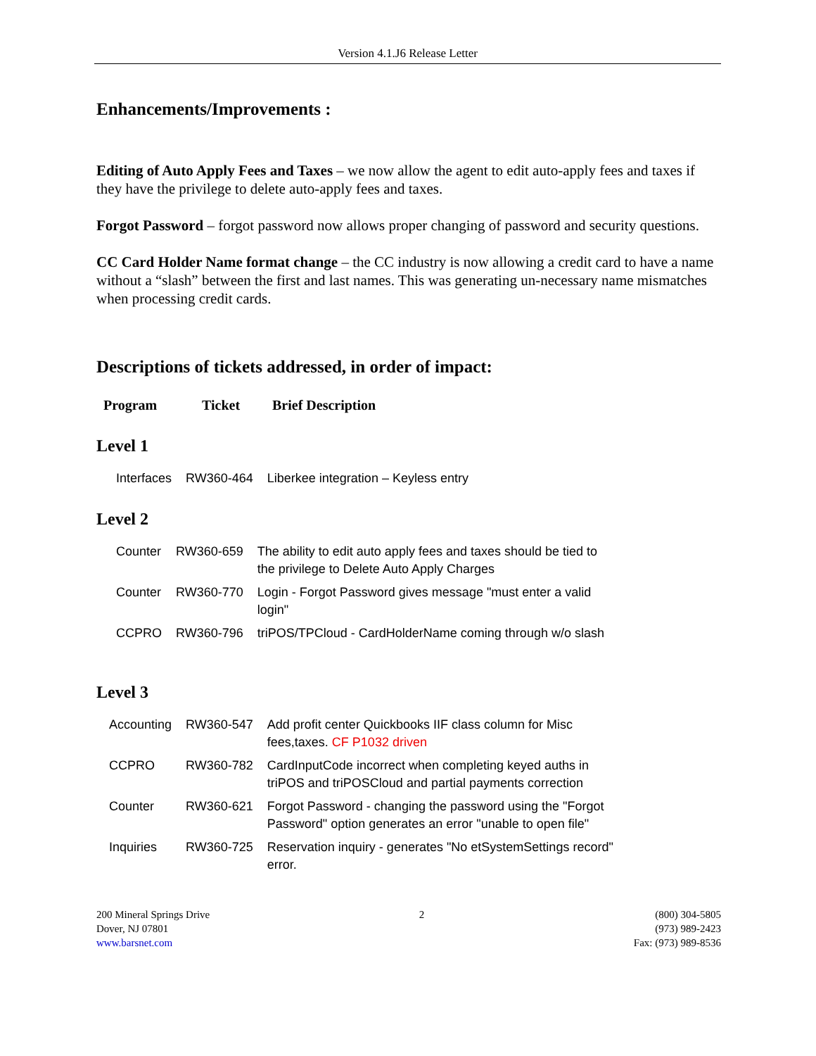Version 4.1.J6 Release Letter
Enhancements/Improvements :
Editing of Auto Apply Fees and Taxes – we now allow the agent to edit auto-apply fees and taxes if they have the privilege to delete auto-apply fees and taxes.
Forgot Password – forgot password now allows proper changing of password and security questions.
CC Card Holder Name format change – the CC industry is now allowing a credit card to have a name without a “slash” between the first and last names. This was generating un-necessary name mismatches when processing credit cards.
Descriptions of tickets addressed, in order of impact:
| Program | Ticket | Brief Description |
Level 1
| Interfaces | RW360-464 | Liberkee integration – Keyless entry |
Level 2
| Counter | RW360-659 | The ability to edit auto apply fees and taxes should be tied to the privilege to Delete Auto Apply Charges |
| Counter | RW360-770 | Login - Forgot Password gives message "must enter a valid login" |
| CCPRO | RW360-796 | triPOS/TPCloud - CardHolderName coming through w/o slash |
Level 3
| Accounting | RW360-547 | Add profit center Quickbooks IIF class column for Misc fees,taxes. CF P1032 driven |
| CCPRO | RW360-782 | CardInputCode incorrect when completing keyed auths in triPOS and triPOSCloud and partial payments correction |
| Counter | RW360-621 | Forgot Password - changing the password using the "Forgot Password" option generates an error "unable to open file" |
| Inquiries | RW360-725 | Reservation inquiry - generates "No etSystemSettings record" error. |
200 Mineral Springs Drive
Dover, NJ 07801
www.barsnet.com
2 (800) 304-5805
(973) 989-2423
Fax: (973) 989-8536